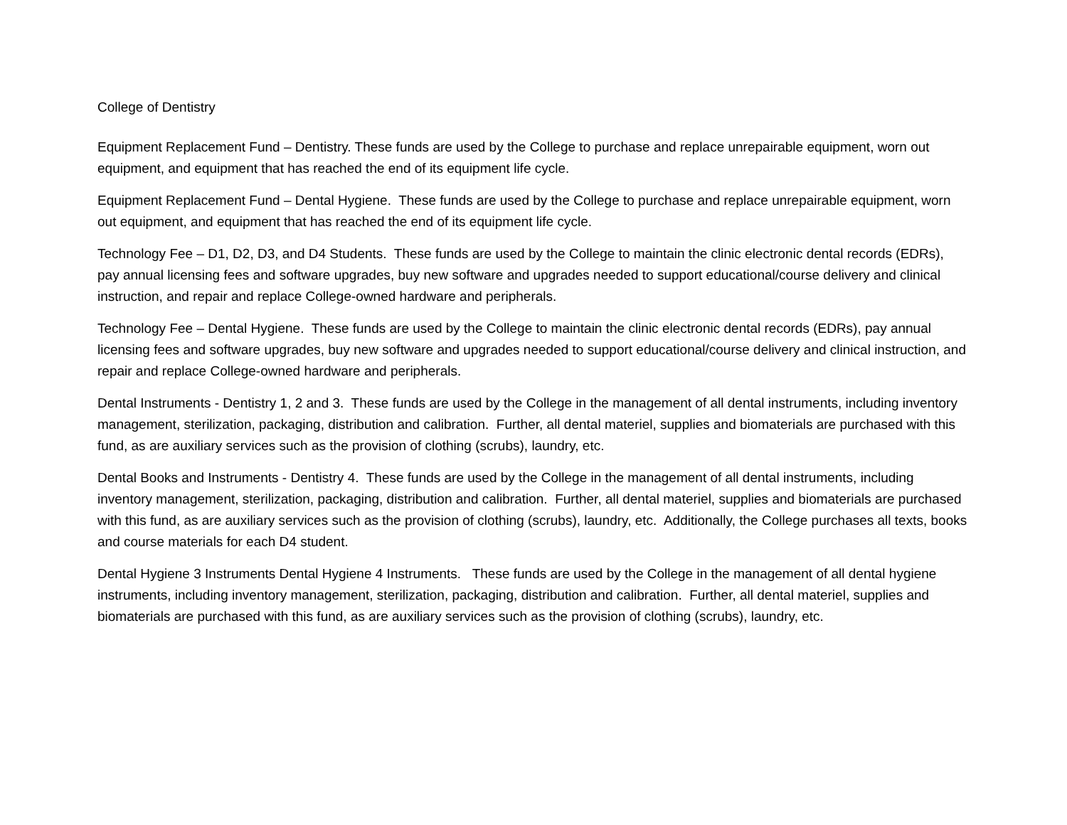College of Dentistry
Equipment Replacement Fund – Dentistry. These funds are used by the College to purchase and replace unrepairable equipment, worn out equipment, and equipment that has reached the end of its equipment life cycle.
Equipment Replacement Fund – Dental Hygiene. These funds are used by the College to purchase and replace unrepairable equipment, worn out equipment, and equipment that has reached the end of its equipment life cycle.
Technology Fee – D1, D2, D3, and D4 Students. These funds are used by the College to maintain the clinic electronic dental records (EDRs), pay annual licensing fees and software upgrades, buy new software and upgrades needed to support educational/course delivery and clinical instruction, and repair and replace College-owned hardware and peripherals.
Technology Fee – Dental Hygiene. These funds are used by the College to maintain the clinic electronic dental records (EDRs), pay annual licensing fees and software upgrades, buy new software and upgrades needed to support educational/course delivery and clinical instruction, and repair and replace College-owned hardware and peripherals.
Dental Instruments - Dentistry 1, 2 and 3. These funds are used by the College in the management of all dental instruments, including inventory management, sterilization, packaging, distribution and calibration. Further, all dental materiel, supplies and biomaterials are purchased with this fund, as are auxiliary services such as the provision of clothing (scrubs), laundry, etc.
Dental Books and Instruments - Dentistry 4. These funds are used by the College in the management of all dental instruments, including inventory management, sterilization, packaging, distribution and calibration. Further, all dental materiel, supplies and biomaterials are purchased with this fund, as are auxiliary services such as the provision of clothing (scrubs), laundry, etc. Additionally, the College purchases all texts, books and course materials for each D4 student.
Dental Hygiene 3 Instruments Dental Hygiene 4 Instruments. These funds are used by the College in the management of all dental hygiene instruments, including inventory management, sterilization, packaging, distribution and calibration. Further, all dental materiel, supplies and biomaterials are purchased with this fund, as are auxiliary services such as the provision of clothing (scrubs), laundry, etc.